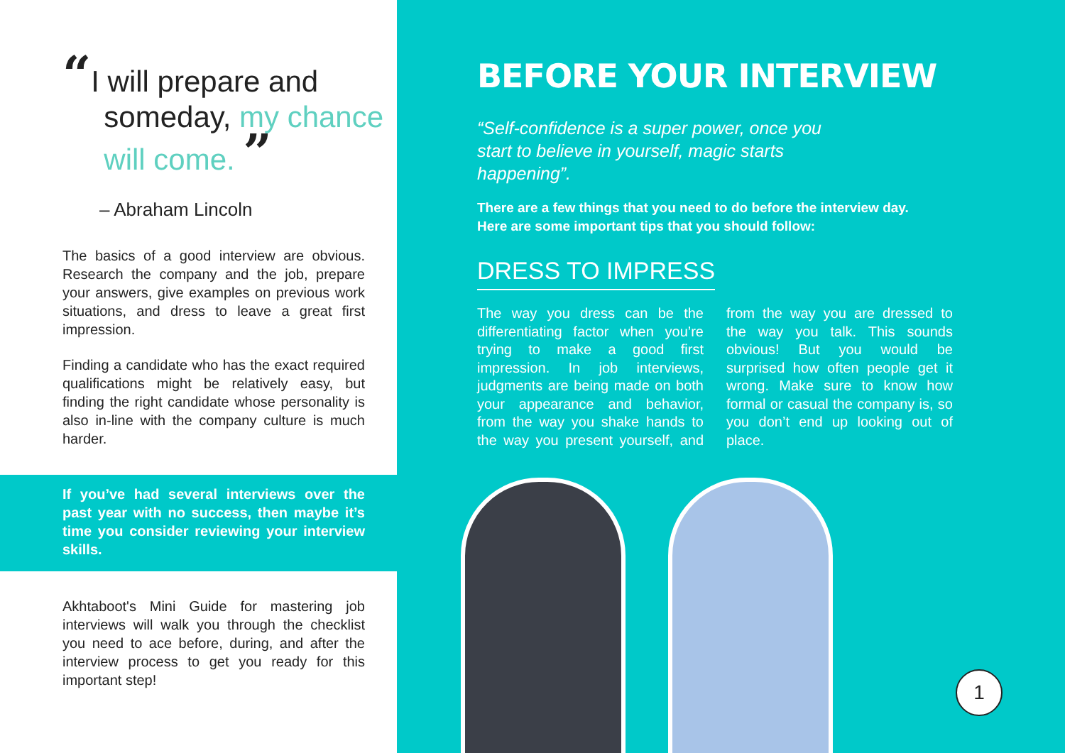“I will prepare and
someday, my chance
will come. ”
– Abraham Lincoln
The basics of a good interview are obvious. Research the company and the job, prepare your answers, give examples on previous work situations, and dress to leave a great first impression.
Finding a candidate who has the exact required qualifications might be relatively easy, but finding the right candidate whose personality is also in-line with the company culture is much harder.
If you’ve had several interviews over the past year with no success, then maybe it’s time you consider reviewing your interview skills.
Akhtaboot's Mini Guide for mastering job interviews will walk you through the checklist you need to ace before, during, and after the interview process to get you ready for this important step!
BEFORE YOUR INTERVIEW
“Self-confidence is a super power, once you start to believe in yourself, magic starts happening”.
There are a few things that you need to do before the interview day.
Here are some important tips that you should follow:
DRESS TO IMPRESS
The way you dress can be the differentiating factor when you’re trying to make a good first impression. In job interviews, judgments are being made on both your appearance and behavior, from the way you shake hands to the way you present yourself, and from the way you are dressed to the way you talk. This sounds obvious! But you would be surprised how often people get it wrong. Make sure to know how formal or casual the company is, so you don’t end up looking out of place.
1